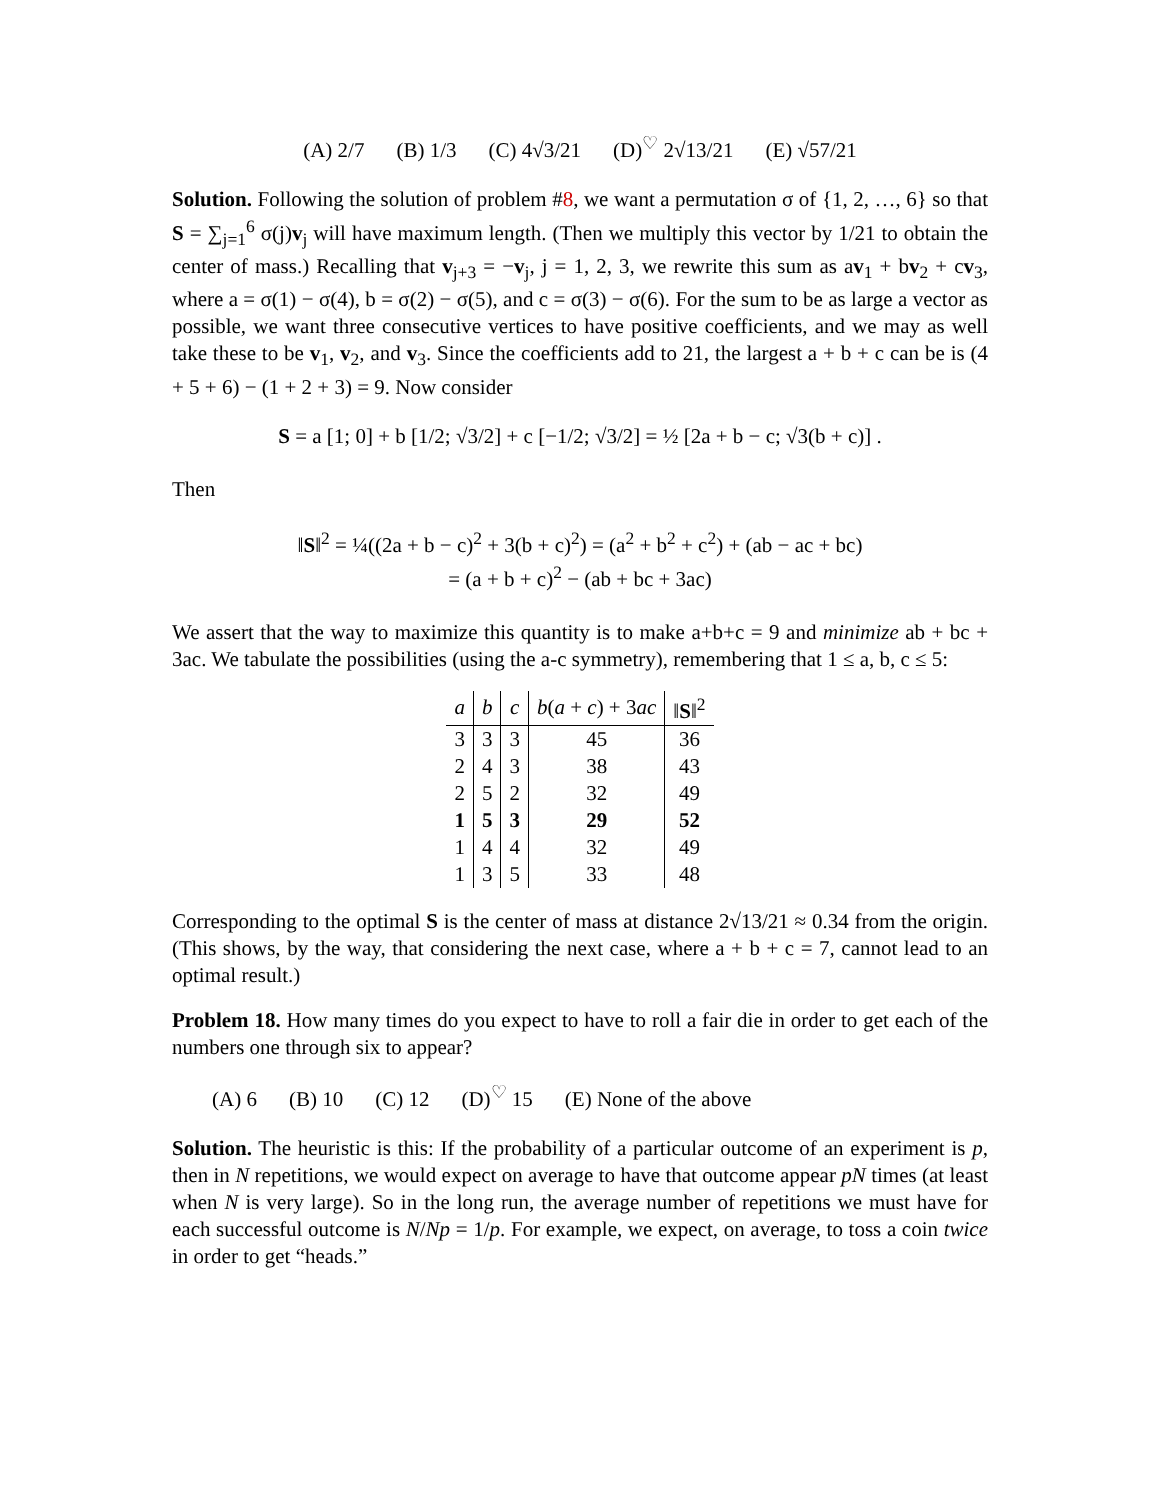(A) 2/7 (B) 1/3 (C) 4√3/21 (D)<sup>♡</sup> 2√13/21 (E) √57/21
Solution. Following the solution of problem #8, we want a permutation σ of {1, 2, …, 6} so that S = ∑<sub>j=1</sub><sup>6</sup> σ(j)v<sub>j</sub> will have maximum length. (Then we multiply this vector by 1/21 to obtain the center of mass.) Recalling that v<sub>j+3</sub> = −v<sub>j</sub>, j = 1, 2, 3, we rewrite this sum as av<sub>1</sub> + bv<sub>2</sub> + cv<sub>3</sub>, where a = σ(1) − σ(4), b = σ(2) − σ(5), and c = σ(3) − σ(6). For the sum to be as large a vector as possible, we want three consecutive vertices to have positive coefficients, and we may as well take these to be v<sub>1</sub>, v<sub>2</sub>, and v<sub>3</sub>. Since the coefficients add to 21, the largest a + b + c can be is (4 + 5 + 6) − (1 + 2 + 3) = 9. Now consider
S = a [1; 0] + b [1/2; √3/2] + c [−1/2; √3/2] = ½ [2a + b − c; √3(b + c)] .
Then
‖S‖<sup>2</sup> = ¼((2a + b − c)<sup>2</sup> + 3(b + c)<sup>2</sup>) = (a<sup>2</sup> + b<sup>2</sup> + c<sup>2</sup>) + (ab − ac + bc)
= (a + b + c)<sup>2</sup> − (ab + bc + 3ac)
We assert that the way to maximize this quantity is to make a+b+c = 9 and minimize ab + bc + 3ac. We tabulate the possibilities (using the a-c symmetry), remembering that 1 ≤ a, b, c ≤ 5:
| a | b | c | b ( a + c ) + 3 ac | ‖ S ‖<sup>2</sup> |
| --- | --- | --- | --- | --- |
| 3 | 3 | 3 | 45 | 36 |
| 2 | 4 | 3 | 38 | 43 |
| 2 | 5 | 2 | 32 | 49 |
| 1 | 5 | 3 | 29 | 52 |
| 1 | 4 | 4 | 32 | 49 |
| 1 | 3 | 5 | 33 | 48 |
Corresponding to the optimal S is the center of mass at distance 2√13/21 ≈ 0.34 from the origin. (This shows, by the way, that considering the next case, where a + b + c = 7, cannot lead to an optimal result.)
Problem 18. How many times do you expect to have to roll a fair die in order to get each of the numbers one through six to appear?
(A) 6 (B) 10 (C) 12 (D)<sup>♡</sup> 15 (E) None of the above
Solution. The heuristic is this: If the probability of a particular outcome of an experiment is p, then in N repetitions, we would expect on average to have that outcome appear pN times (at least when N is very large). So in the long run, the average number of repetitions we must have for each successful outcome is N/Np = 1/p. For example, we expect, on average, to toss a coin twice in order to get “heads.”